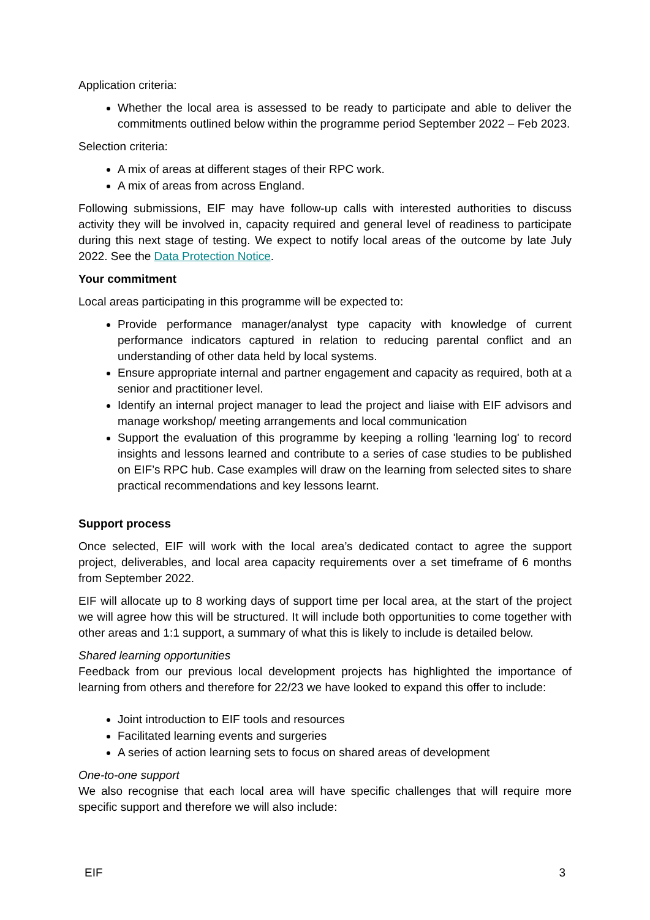Application criteria:
Whether the local area is assessed to be ready to participate and able to deliver the commitments outlined below within the programme period September 2022 – Feb 2023.
Selection criteria:
A mix of areas at different stages of their RPC work.
A mix of areas from across England.
Following submissions, EIF may have follow-up calls with interested authorities to discuss activity they will be involved in, capacity required and general level of readiness to participate during this next stage of testing. We expect to notify local areas of the outcome by late July 2022. See the Data Protection Notice.
Your commitment
Local areas participating in this programme will be expected to:
Provide performance manager/analyst type capacity with knowledge of current performance indicators captured in relation to reducing parental conflict and an understanding of other data held by local systems.
Ensure appropriate internal and partner engagement and capacity as required, both at a senior and practitioner level.
Identify an internal project manager to lead the project and liaise with EIF advisors and manage workshop/ meeting arrangements and local communication
Support the evaluation of this programme by keeping a rolling 'learning log' to record insights and lessons learned and contribute to a series of case studies to be published on EIF’s RPC hub. Case examples will draw on the learning from selected sites to share practical recommendations and key lessons learnt.
Support process
Once selected, EIF will work with the local area’s dedicated contact to agree the support project, deliverables, and local area capacity requirements over a set timeframe of 6 months from September 2022.
EIF will allocate up to 8 working days of support time per local area, at the start of the project we will agree how this will be structured. It will include both opportunities to come together with other areas and 1:1 support, a summary of what this is likely to include is detailed below.
Shared learning opportunities
Feedback from our previous local development projects has highlighted the importance of learning from others and therefore for 22/23 we have looked to expand this offer to include:
Joint introduction to EIF tools and resources
Facilitated learning events and surgeries
A series of action learning sets to focus on shared areas of development
One-to-one support
We also recognise that each local area will have specific challenges that will require more specific support and therefore we will also include:
EIF 3